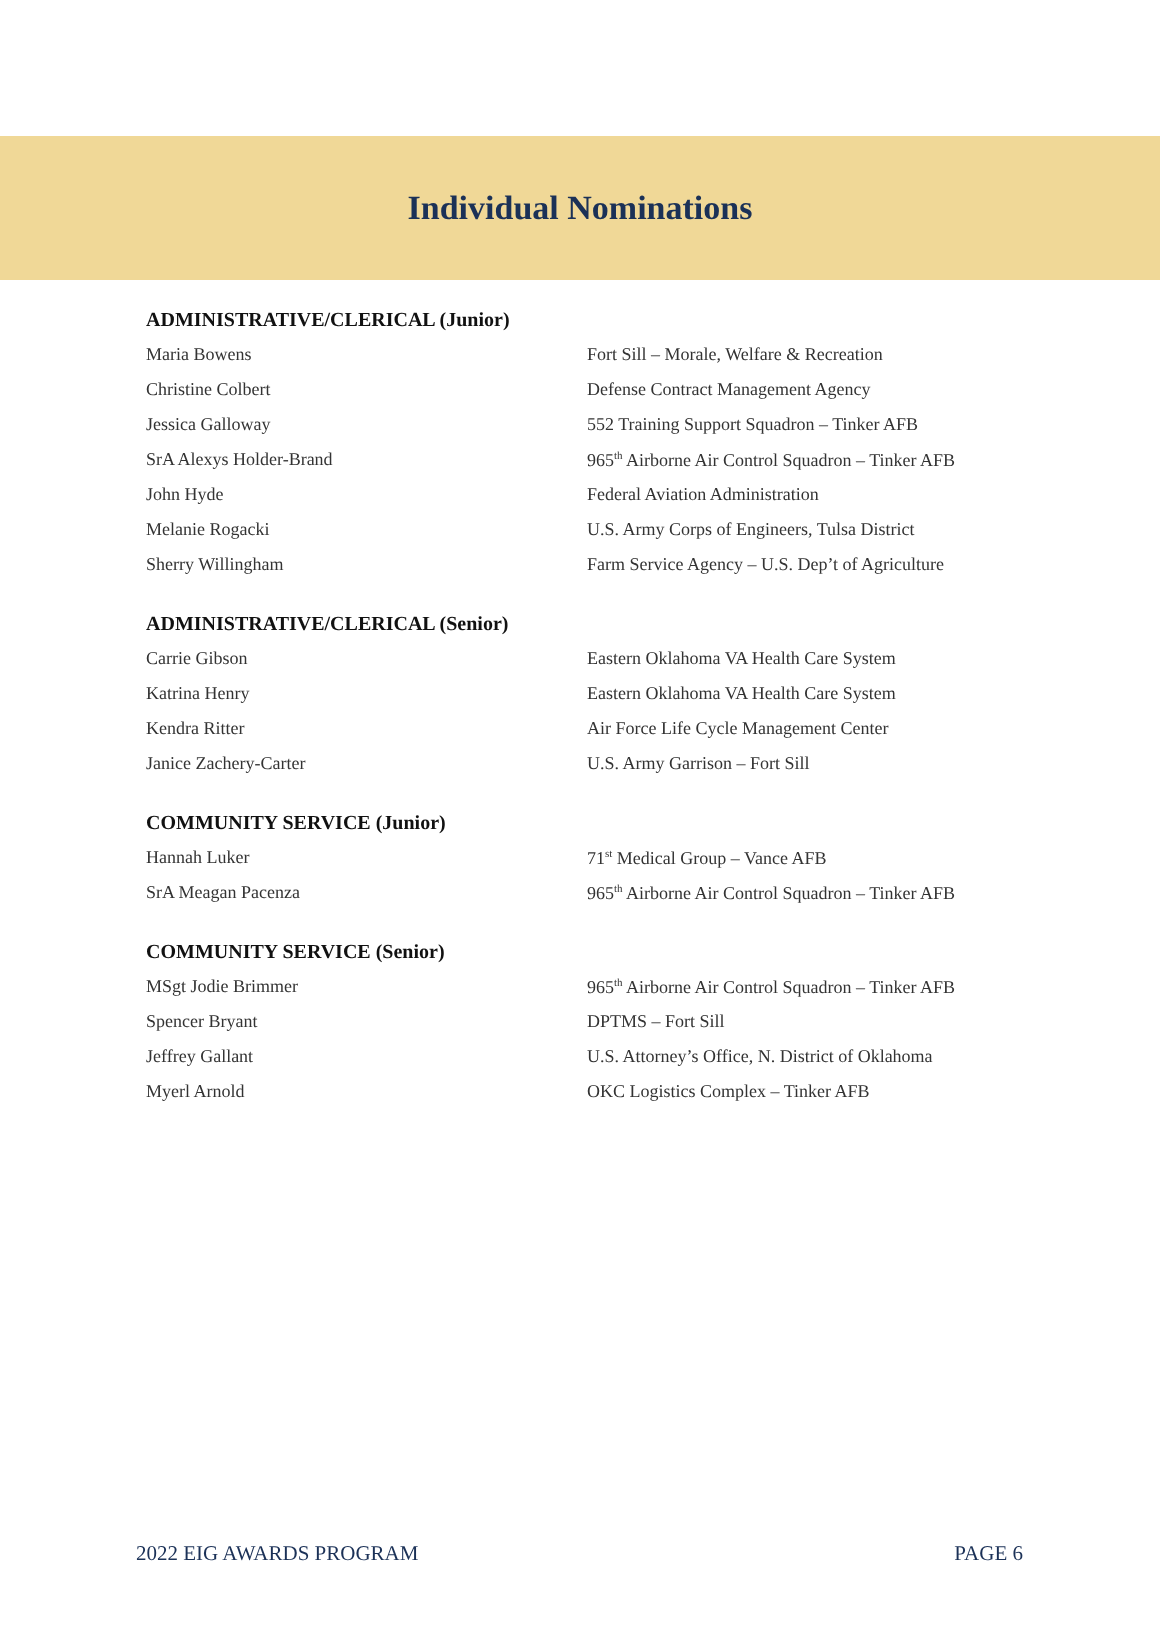Individual Nominations
ADMINISTRATIVE/CLERICAL (Junior)
| Maria Bowens | Fort Sill – Morale, Welfare & Recreation |
| Christine Colbert | Defense Contract Management Agency |
| Jessica Galloway | 552 Training Support Squadron – Tinker AFB |
| SrA Alexys Holder-Brand | 965<sup>th</sup> Airborne Air Control Squadron – Tinker AFB |
| John Hyde | Federal Aviation Administration |
| Melanie Rogacki | U.S. Army Corps of Engineers, Tulsa District |
| Sherry Willingham | Farm Service Agency – U.S. Dep’t of Agriculture |
ADMINISTRATIVE/CLERICAL (Senior)
| Carrie Gibson | Eastern Oklahoma VA Health Care System |
| Katrina Henry | Eastern Oklahoma VA Health Care System |
| Kendra Ritter | Air Force Life Cycle Management Center |
| Janice Zachery-Carter | U.S. Army Garrison – Fort Sill |
COMMUNITY SERVICE (Junior)
| Hannah Luker | 71<sup>st</sup> Medical Group – Vance AFB |
| SrA Meagan Pacenza | 965<sup>th</sup> Airborne Air Control Squadron – Tinker AFB |
COMMUNITY SERVICE (Senior)
| MSgt Jodie Brimmer | 965<sup>th</sup> Airborne Air Control Squadron – Tinker AFB |
| Spencer Bryant | DPTMS – Fort Sill |
| Jeffrey Gallant | U.S. Attorney’s Office, N. District of Oklahoma |
| Myerl Arnold | OKC Logistics Complex – Tinker AFB |
2022 EIG AWARDS PROGRAM PAGE 6